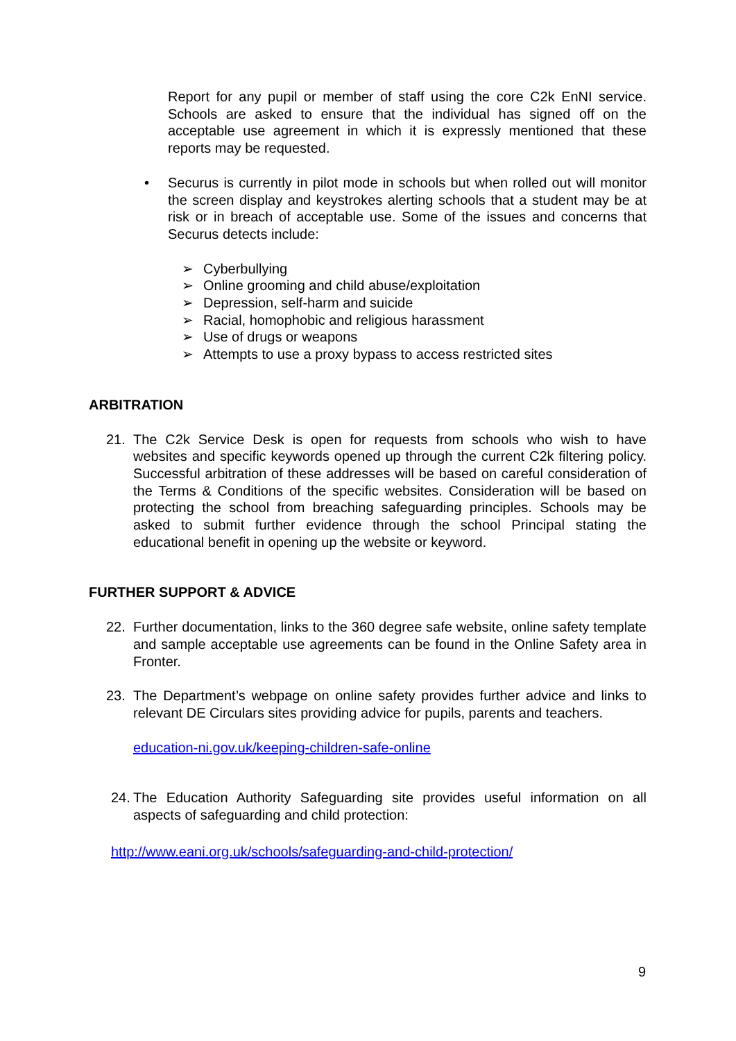Report for any pupil or member of staff using the core C2k EnNI service. Schools are asked to ensure that the individual has signed off on the acceptable use agreement in which it is expressly mentioned that these reports may be requested.
• Securus is currently in pilot mode in schools but when rolled out will monitor the screen display and keystrokes alerting schools that a student may be at risk or in breach of acceptable use. Some of the issues and concerns that Securus detects include:
➢ Cyberbullying
➢ Online grooming and child abuse/exploitation
➢ Depression, self-harm and suicide
➢ Racial, homophobic and religious harassment
➢ Use of drugs or weapons
➢ Attempts to use a proxy bypass to access restricted sites
ARBITRATION
21. The C2k Service Desk is open for requests from schools who wish to have websites and specific keywords opened up through the current C2k filtering policy. Successful arbitration of these addresses will be based on careful consideration of the Terms & Conditions of the specific websites. Consideration will be based on protecting the school from breaching safeguarding principles. Schools may be asked to submit further evidence through the school Principal stating the educational benefit in opening up the website or keyword.
FURTHER SUPPORT & ADVICE
22. Further documentation, links to the 360 degree safe website, online safety template and sample acceptable use agreements can be found in the Online Safety area in Fronter.
23. The Department’s webpage on online safety provides further advice and links to relevant DE Circulars sites providing advice for pupils, parents and teachers.
education-ni.gov.uk/keeping-children-safe-online
24.
The Education Authority Safeguarding site provides useful information on all aspects of safeguarding and child protection:
http://www.eani.org.uk/schools/safeguarding-and-child-protection/
9